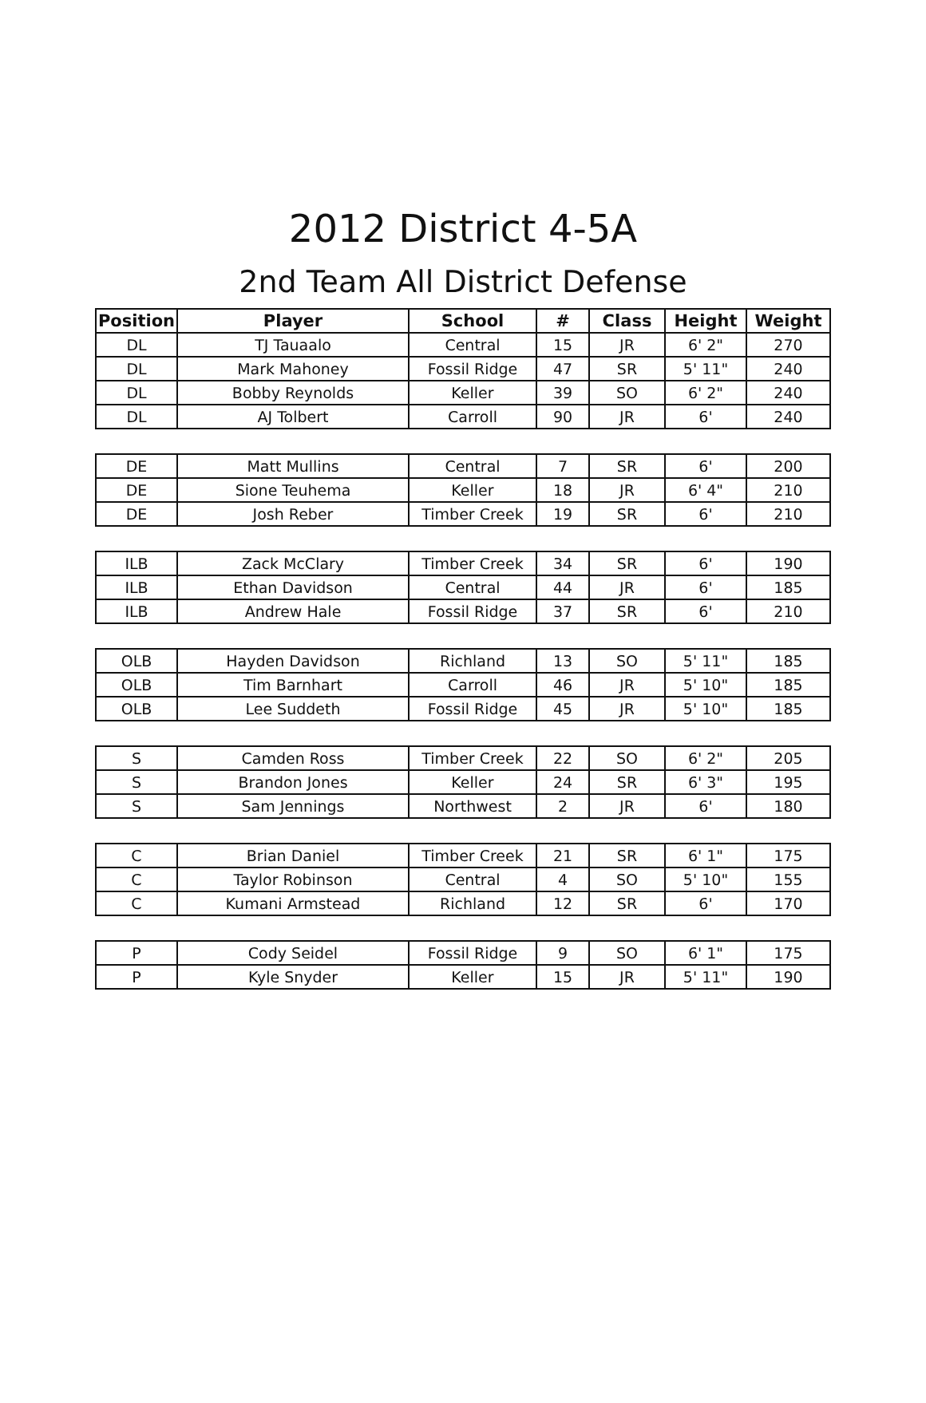2012 District 4-5A
2nd Team All District Defense
| Position | Player | School | # | Class | Height | Weight |
| --- | --- | --- | --- | --- | --- | --- |
| DL | TJ Tauaalo | Central | 15 | JR | 6' 2" | 270 |
| DL | Mark Mahoney | Fossil Ridge | 47 | SR | 5' 11" | 240 |
| DL | Bobby Reynolds | Keller | 39 | SO | 6' 2" | 240 |
| DL | AJ Tolbert | Carroll | 90 | JR | 6' | 240 |
| DE | Matt Mullins | Central | 7 | SR | 6' | 200 |
| DE | Sione Teuhema | Keller | 18 | JR | 6' 4" | 210 |
| DE | Josh Reber | Timber Creek | 19 | SR | 6' | 210 |
| ILB | Zack McClary | Timber Creek | 34 | SR | 6' | 190 |
| ILB | Ethan Davidson | Central | 44 | JR | 6' | 185 |
| ILB | Andrew Hale | Fossil Ridge | 37 | SR | 6' | 210 |
| OLB | Hayden Davidson | Richland | 13 | SO | 5' 11" | 185 |
| OLB | Tim Barnhart | Carroll | 46 | JR | 5' 10" | 185 |
| OLB | Lee Suddeth | Fossil Ridge | 45 | JR | 5' 10" | 185 |
| S | Camden Ross | Timber Creek | 22 | SO | 6' 2" | 205 |
| S | Brandon Jones | Keller | 24 | SR | 6' 3" | 195 |
| S | Sam Jennings | Northwest | 2 | JR | 6' | 180 |
| C | Brian Daniel | Timber Creek | 21 | SR | 6' 1" | 175 |
| C | Taylor Robinson | Central | 4 | SO | 5' 10" | 155 |
| C | Kumani Armstead | Richland | 12 | SR | 6' | 170 |
| P | Cody Seidel | Fossil Ridge | 9 | SO | 6' 1" | 175 |
| P | Kyle Snyder | Keller | 15 | JR | 5' 11" | 190 |